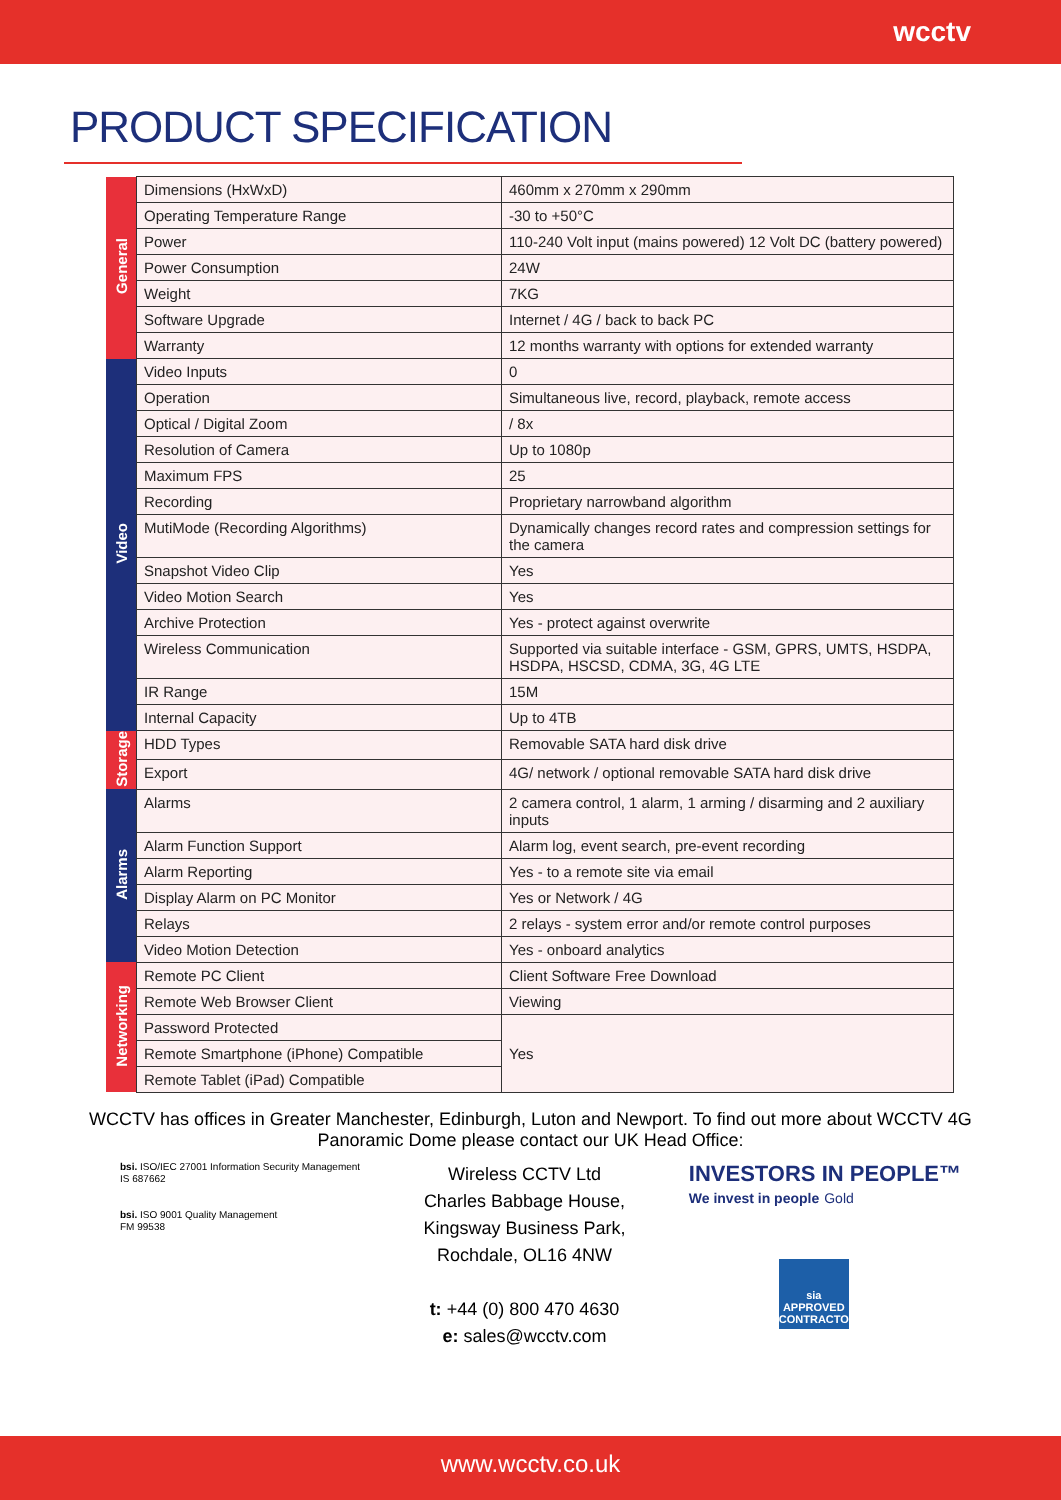wcctv
PRODUCT SPECIFICATION
| General | Dimensions (HxWxD) | 460mm x 270mm x 290mm |
| | Operating Temperature Range | -30 to +50°C |
| | Power | 110-240 Volt input (mains powered) 12 Volt DC (battery powered) |
| | Power Consumption | 24W |
| | Weight | 7KG |
| | Software Upgrade | Internet / 4G / back to back PC |
| | Warranty | 12 months warranty with options for extended warranty |
| Video | Video Inputs | 0 |
| | Operation | Simultaneous live, record, playback, remote access |
| | Optical / Digital Zoom | / 8x |
| | Resolution of Camera | Up to 1080p |
| | Maximum FPS | 25 |
| | Recording | Proprietary narrowband algorithm |
| | MutiMode (Recording Algorithms) | Dynamically changes record rates and compression settings for the camera |
| | Snapshot Video Clip | Yes |
| | Video Motion Search | Yes |
| | Archive Protection | Yes - protect against overwrite |
| | Wireless Communication | Supported via suitable interface - GSM, GPRS, UMTS, HSDPA, HSDPA, HSCSD, CDMA, 3G, 4G LTE |
| | IR Range | 15M |
| | Internal Capacity | Up to 4TB |
| Storage | HDD Types | Removable SATA hard disk drive |
| | Export | 4G/ network / optional removable SATA hard disk drive |
| Alarms | Alarms | 2 camera control, 1 alarm, 1 arming / disarming and 2 auxiliary inputs |
| | Alarm Function Support | Alarm log, event search, pre-event recording |
| | Alarm Reporting | Yes - to a remote site via email |
| | Display Alarm on PC Monitor | Yes or Network / 4G |
| | Relays | 2 relays - system error and/or remote control purposes |
| | Video Motion Detection | Yes - onboard analytics |
| Networking | Remote PC Client | Client Software Free Download |
| | Remote Web Browser Client | Viewing |
| | Password Protected | Yes |
| | Remote Smartphone (iPhone) Compatible | |
| | Remote Tablet (iPad) Compatible | |
WCCTV has offices in Greater Manchester, Edinburgh, Luton and Newport. To find out more about WCCTV 4G Panoramic Dome please contact our UK Head Office:
bsi. ISO/IEC 27001 Information Security Management
IS 687662
bsi. ISO 9001 Quality Management
FM 99538
Wireless CCTV Ltd
Charles Babbage House,
Kingsway Business Park,
Rochdale, OL16 4NW
t: +44 (0) 800 470 4630
e: sales@wcctv.com
INVESTORS IN PEOPLE™
We invest in people Gold
sia
APPROVED CONTRACTOR
www.wcctv.co.uk